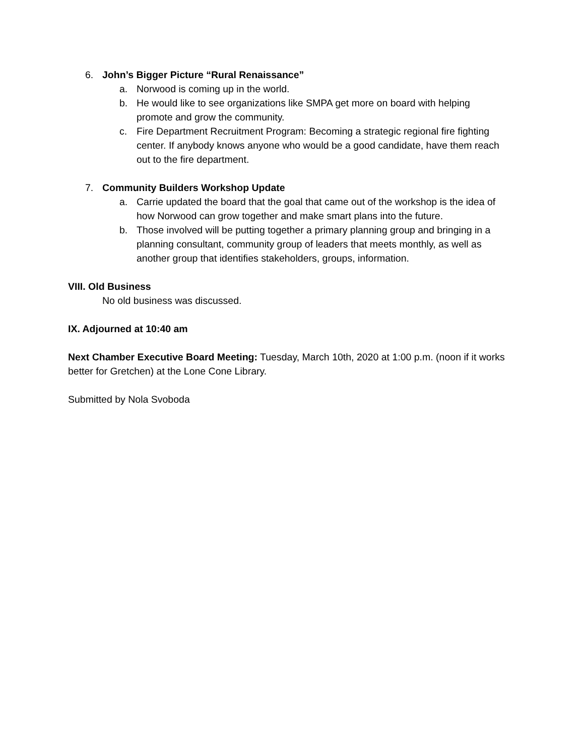6. John’s Bigger Picture “Rural Renaissance”
a. Norwood is coming up in the world.
b. He would like to see organizations like SMPA get more on board with helping promote and grow the community.
c. Fire Department Recruitment Program: Becoming a strategic regional fire fighting center. If anybody knows anyone who would be a good candidate, have them reach out to the fire department.
7. Community Builders Workshop Update
a. Carrie updated the board that the goal that came out of the workshop is the idea of how Norwood can grow together and make smart plans into the future.
b. Those involved will be putting together a primary planning group and bringing in a planning consultant, community group of leaders that meets monthly, as well as another group that identifies stakeholders, groups, information.
VIII. Old Business
No old business was discussed.
IX. Adjourned at 10:40 am
Next Chamber Executive Board Meeting: Tuesday, March 10th, 2020 at 1:00 p.m. (noon if it works better for Gretchen) at the Lone Cone Library.
Submitted by Nola Svoboda